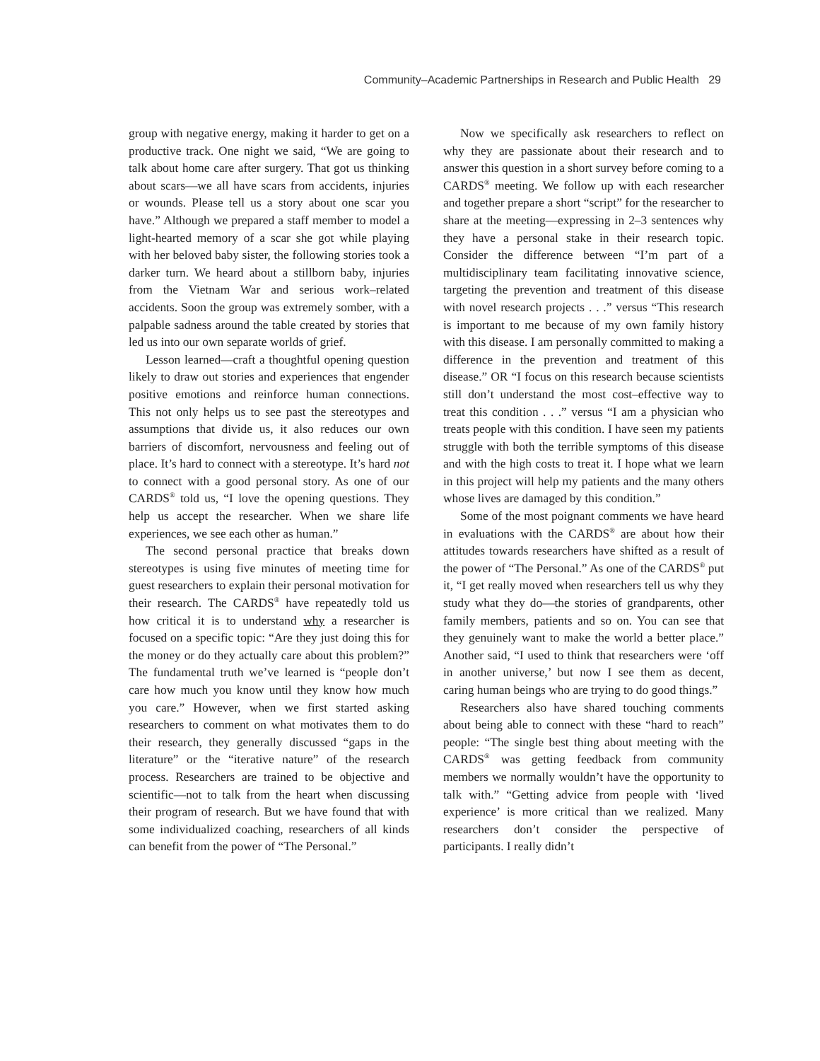Community–Academic Partnerships in Research and Public Health 29
group with negative energy, making it harder to get on a productive track. One night we said, “We are going to talk about home care after surgery. That got us thinking about scars—we all have scars from accidents, injuries or wounds. Please tell us a story about one scar you have.” Although we prepared a staff member to model a light-hearted memory of a scar she got while playing with her beloved baby sister, the following stories took a darker turn. We heard about a stillborn baby, injuries from the Vietnam War and serious work–related accidents. Soon the group was extremely somber, with a palpable sadness around the table created by stories that led us into our own separate worlds of grief.
Lesson learned—craft a thoughtful opening question likely to draw out stories and experiences that engender positive emotions and reinforce human connections. This not only helps us to see past the stereotypes and assumptions that divide us, it also reduces our own barriers of discomfort, nervousness and feeling out of place. It’s hard to connect with a stereotype. It’s hard not to connect with a good personal story. As one of our CARDS<sup>®</sup> told us, “I love the opening questions. They help us accept the researcher. When we share life experiences, we see each other as human.”
The second personal practice that breaks down stereotypes is using five minutes of meeting time for guest researchers to explain their personal motivation for their research. The CARDS<sup>®</sup> have repeatedly told us how critical it is to understand why a researcher is focused on a specific topic: “Are they just doing this for the money or do they actually care about this problem?” The fundamental truth we’ve learned is “people don’t care how much you know until they know how much you care.” However, when we first started asking researchers to comment on what motivates them to do their research, they generally discussed “gaps in the literature” or the “iterative nature” of the research process. Researchers are trained to be objective and scientific—not to talk from the heart when discussing their program of research. But we have found that with some individualized coaching, researchers of all kinds can benefit from the power of “The Personal.”
Now we specifically ask researchers to reflect on why they are passionate about their research and to answer this question in a short survey before coming to a CARDS<sup>®</sup> meeting. We follow up with each researcher and together prepare a short “script” for the researcher to share at the meeting—expressing in 2–3 sentences why they have a personal stake in their research topic. Consider the difference between “I’m part of a multidisciplinary team facilitating innovative science, targeting the prevention and treatment of this disease with novel research projects . . .” versus “This research is important to me because of my own family history with this disease. I am personally committed to making a difference in the prevention and treatment of this disease.” OR “I focus on this research because scientists still don’t understand the most cost–effective way to treat this condition . . .” versus “I am a physician who treats people with this condition. I have seen my patients struggle with both the terrible symptoms of this disease and with the high costs to treat it. I hope what we learn in this project will help my patients and the many others whose lives are damaged by this condition.”
Some of the most poignant comments we have heard in evaluations with the CARDS<sup>®</sup> are about how their attitudes towards researchers have shifted as a result of the power of “The Personal.” As one of the CARDS<sup>®</sup> put it, “I get really moved when researchers tell us why they study what they do—the stories of grandparents, other family members, patients and so on. You can see that they genuinely want to make the world a better place.” Another said, “I used to think that researchers were ‘off in another universe,’ but now I see them as decent, caring human beings who are trying to do good things.”
Researchers also have shared touching comments about being able to connect with these “hard to reach” people: “The single best thing about meeting with the CARDS<sup>®</sup> was getting feedback from community members we normally wouldn’t have the opportunity to talk with.” “Getting advice from people with ‘lived experience’ is more critical than we realized. Many researchers don’t consider the perspective of participants. I really didn’t